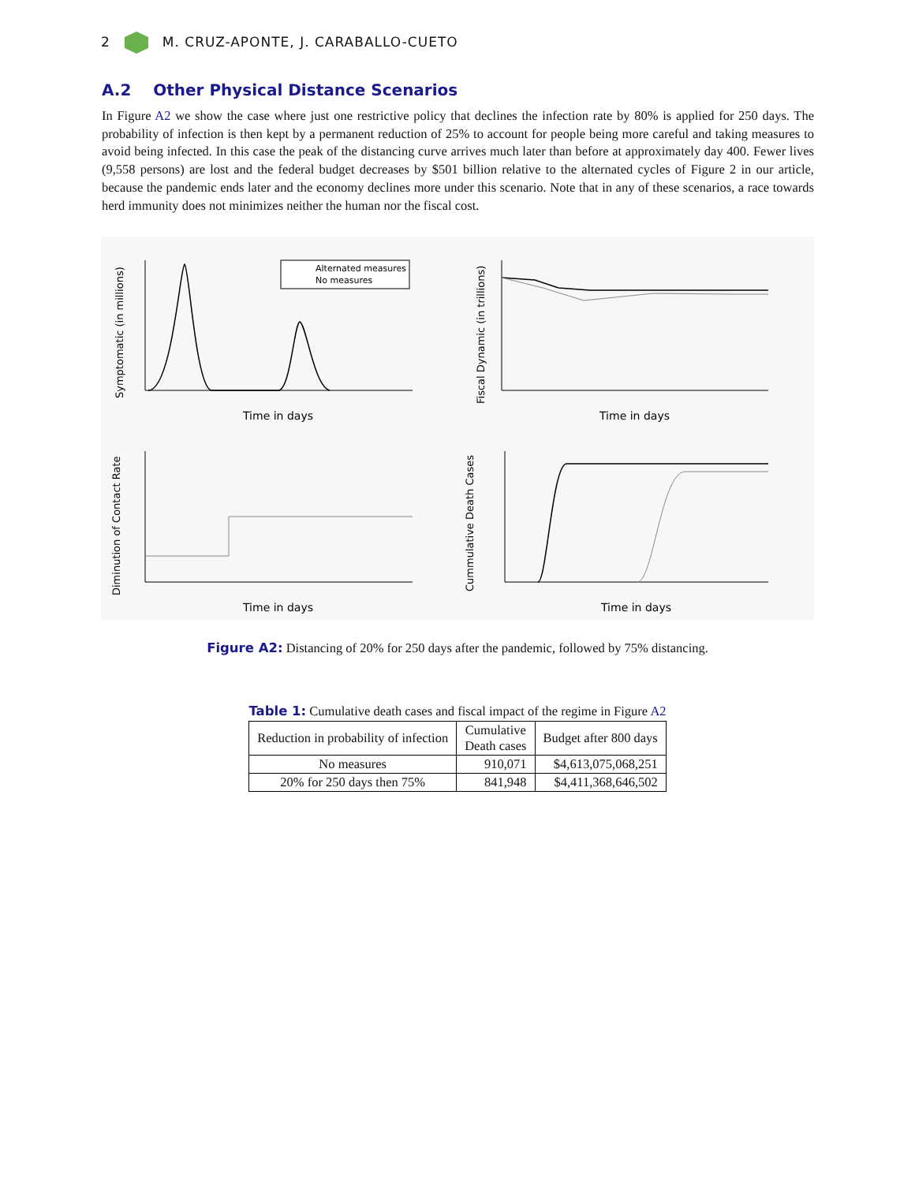2 M. CRUZ-APONTE, J. CARABALLO-CUETO
A.2 Other Physical Distance Scenarios
In Figure A2 we show the case where just one restrictive policy that declines the infection rate by 80% is applied for 250 days. The probability of infection is then kept by a permanent reduction of 25% to account for people being more careful and taking measures to avoid being infected. In this case the peak of the distancing curve arrives much later than before at approximately day 400. Fewer lives (9,558 persons) are lost and the federal budget decreases by $501 billion relative to the alternated cycles of Figure 2 in our article, because the pandemic ends later and the economy declines more under this scenario. Note that in any of these scenarios, a race towards herd immunity does not minimizes neither the human nor the fiscal cost.
Alternated measures
No measures
Time in days
Time in days
Time in days
Time in days
Symptomatic (in millions)
Fiscal Dynamic (in trillions)
Diminution of Contact Rate
Cummulative Death Cases
Figure A2: Distancing of 20% for 250 days after the pandemic, followed by 75% distancing.
Table 1: Cumulative death cases and fiscal impact of the regime in Figure A2
| Reduction in probability of infection | Cumulative Death cases | Budget after 800 days |
| --- | --- | --- |
| No measures | 910,071 | $4,613,075,068,251 |
| 20% for 250 days then 75% | 841,948 | $4,411,368,646,502 |